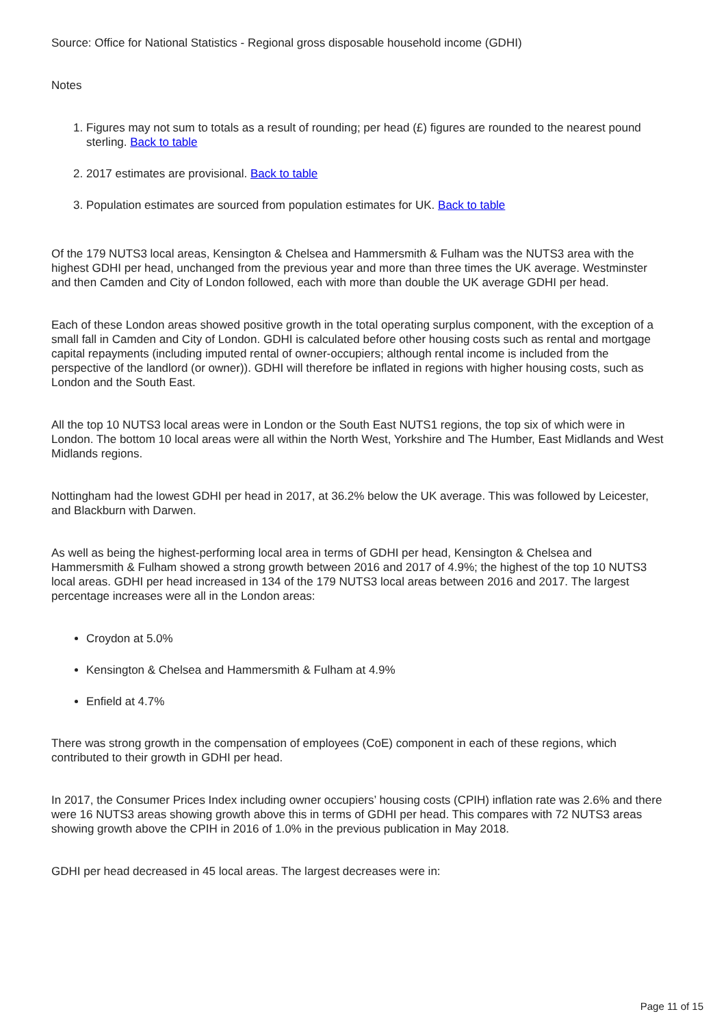Source: Office for National Statistics - Regional gross disposable household income (GDHI)
Notes
1. Figures may not sum to totals as a result of rounding; per head (£) figures are rounded to the nearest pound sterling. Back to table
2. 2017 estimates are provisional. Back to table
3. Population estimates are sourced from population estimates for UK. Back to table
Of the 179 NUTS3 local areas, Kensington & Chelsea and Hammersmith & Fulham was the NUTS3 area with the highest GDHI per head, unchanged from the previous year and more than three times the UK average. Westminster and then Camden and City of London followed, each with more than double the UK average GDHI per head.
Each of these London areas showed positive growth in the total operating surplus component, with the exception of a small fall in Camden and City of London. GDHI is calculated before other housing costs such as rental and mortgage capital repayments (including imputed rental of owner-occupiers; although rental income is included from the perspective of the landlord (or owner)). GDHI will therefore be inflated in regions with higher housing costs, such as London and the South East.
All the top 10 NUTS3 local areas were in London or the South East NUTS1 regions, the top six of which were in London. The bottom 10 local areas were all within the North West, Yorkshire and The Humber, East Midlands and West Midlands regions.
Nottingham had the lowest GDHI per head in 2017, at 36.2% below the UK average. This was followed by Leicester, and Blackburn with Darwen.
As well as being the highest-performing local area in terms of GDHI per head, Kensington & Chelsea and Hammersmith & Fulham showed a strong growth between 2016 and 2017 of 4.9%; the highest of the top 10 NUTS3 local areas. GDHI per head increased in 134 of the 179 NUTS3 local areas between 2016 and 2017. The largest percentage increases were all in the London areas:
Croydon at 5.0%
Kensington & Chelsea and Hammersmith & Fulham at 4.9%
Enfield at 4.7%
There was strong growth in the compensation of employees (CoE) component in each of these regions, which contributed to their growth in GDHI per head.
In 2017, the Consumer Prices Index including owner occupiers’ housing costs (CPIH) inflation rate was 2.6% and there were 16 NUTS3 areas showing growth above this in terms of GDHI per head. This compares with 72 NUTS3 areas showing growth above the CPIH in 2016 of 1.0% in the previous publication in May 2018.
GDHI per head decreased in 45 local areas. The largest decreases were in:
Page 11 of 15